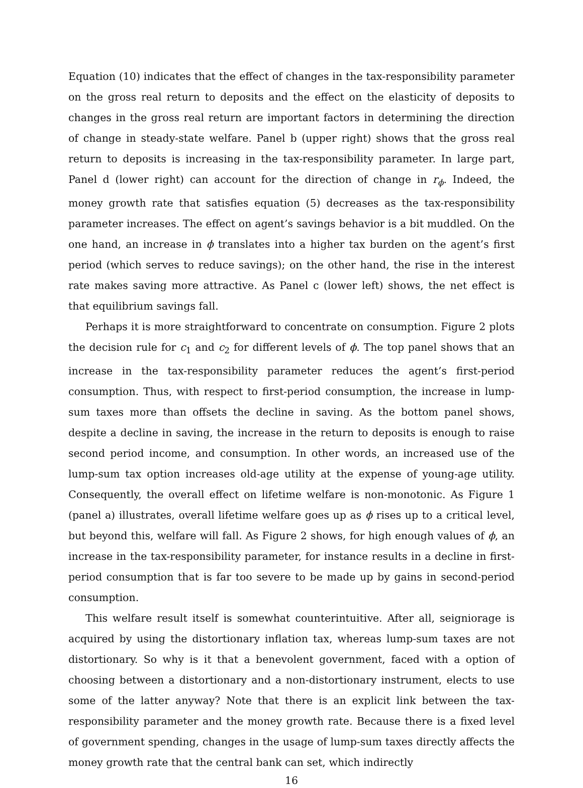Equation (10) indicates that the effect of changes in the tax-responsibility parameter on the gross real return to deposits and the effect on the elasticity of deposits to changes in the gross real return are important factors in determining the direction of change in steady-state welfare. Panel b (upper right) shows that the gross real return to deposits is increasing in the tax-responsibility parameter. In large part, Panel d (lower right) can account for the direction of change in r<sub>ϕ</sub>. Indeed, the money growth rate that satisfies equation (5) decreases as the tax-responsibility parameter increases. The effect on agent’s savings behavior is a bit muddled. On the one hand, an increase in ϕ translates into a higher tax burden on the agent’s first period (which serves to reduce savings); on the other hand, the rise in the interest rate makes saving more attractive. As Panel c (lower left) shows, the net effect is that equilibrium savings fall.
Perhaps it is more straightforward to concentrate on consumption. Figure 2 plots the decision rule for c<sub>1</sub> and c<sub>2</sub> for different levels of ϕ. The top panel shows that an increase in the tax-responsibility parameter reduces the agent’s first-period consumption. Thus, with respect to first-period consumption, the increase in lump-sum taxes more than offsets the decline in saving. As the bottom panel shows, despite a decline in saving, the increase in the return to deposits is enough to raise second period income, and consumption. In other words, an increased use of the lump-sum tax option increases old-age utility at the expense of young-age utility. Consequently, the overall effect on lifetime welfare is non-monotonic. As Figure 1 (panel a) illustrates, overall lifetime welfare goes up as ϕ rises up to a critical level, but beyond this, welfare will fall. As Figure 2 shows, for high enough values of ϕ, an increase in the tax-responsibility parameter, for instance results in a decline in first-period consumption that is far too severe to be made up by gains in second-period consumption.
This welfare result itself is somewhat counterintuitive. After all, seigniorage is acquired by using the distortionary inflation tax, whereas lump-sum taxes are not distortionary. So why is it that a benevolent government, faced with a option of choosing between a distortionary and a non-distortionary instrument, elects to use some of the latter anyway? Note that there is an explicit link between the tax-responsibility parameter and the money growth rate. Because there is a fixed level of government spending, changes in the usage of lump-sum taxes directly affects the money growth rate that the central bank can set, which indirectly
16